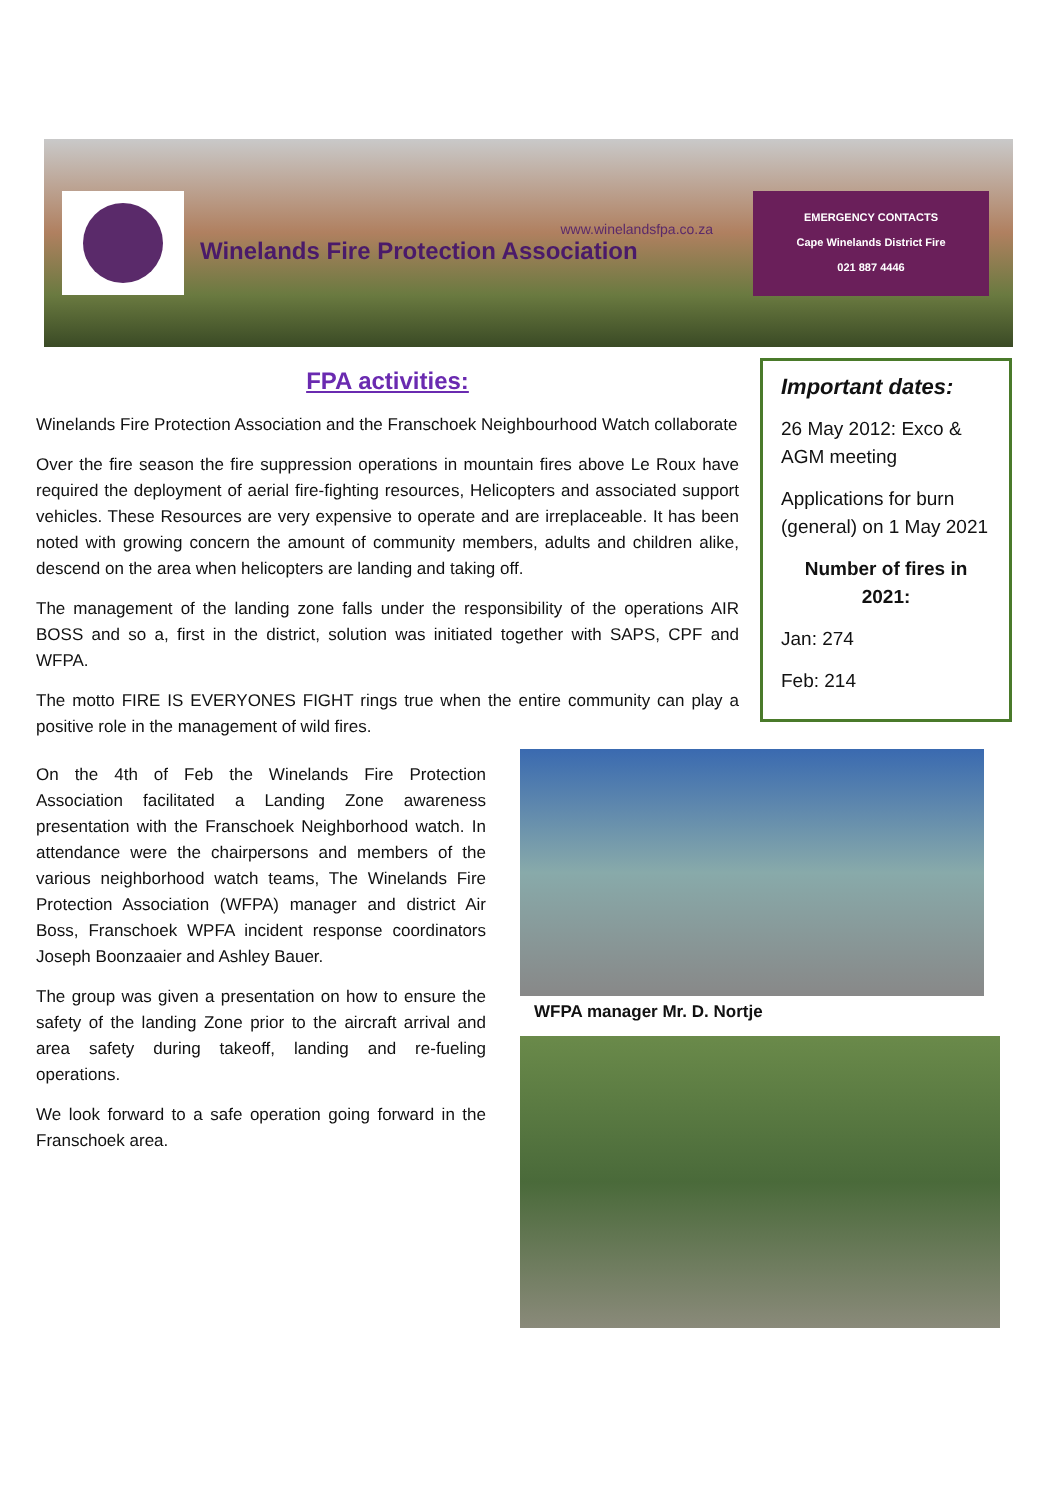www.winelandsfpa.co.za
Winelands Fire Protection Association
EMERGENCY CONTACTS
Cape Winelands District Fire
021 887 4446
FPA activities:
Winelands Fire Protection Association and the Franschoek Neighbourhood Watch collaborate
Over the fire season the fire suppression operations in mountain fires above Le Roux have required the deployment of aerial fire-fighting resources, Helicopters and associated support vehicles. These Resources are very expensive to operate and are irreplaceable. It has been noted with growing concern the amount of community members, adults and children alike, descend on the area when helicopters are landing and taking off.
The management of the landing zone falls under the responsibility of the operations AIR BOSS and so a, first in the district, solution was initiated together with SAPS, CPF and WFPA.
The motto FIRE IS EVERYONES FIGHT rings true when the entire community can play a positive role in the management of wild fires.
On the 4th of Feb the Winelands Fire Protection Association facilitated a Landing Zone awareness presentation with the Franschoek Neighborhood watch. In attendance were the chairpersons and members of the various neighborhood watch teams, The Winelands Fire Protection Association (WFPA) manager and district Air Boss, Franschoek WPFA incident response coordinators Joseph Boonzaaier and Ashley Bauer.
The group was given a presentation on how to ensure the safety of the landing Zone prior to the aircraft arrival and area safety during takeoff, landing and re-fueling operations.
We look forward to a safe operation going forward in the Franschoek area.
Important dates:
26 May 2012: Exco & AGM meeting
Applications for burn (general) on 1 May 2021
Number of fires in 2021:
Jan: 274
Feb: 214
WFPA manager Mr. D. Nortje